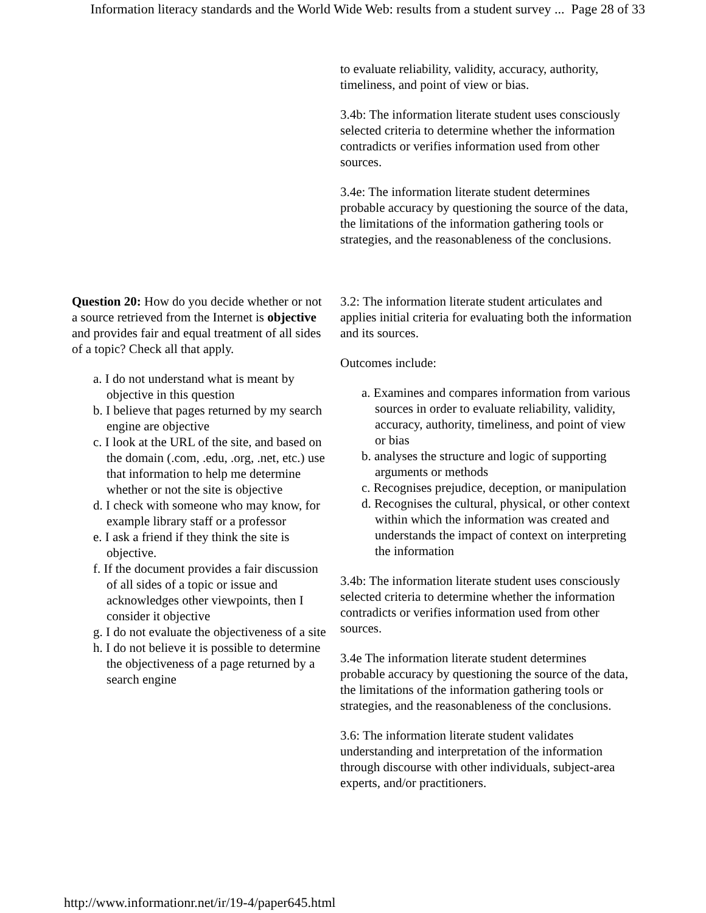Information literacy standards and the World Wide Web: results from a student survey ... Page 28 of 33
| | to evaluate reliability, validity, accuracy, authority, timeliness, and point of view or bias. 3.4b: The information literate student uses consciously selected criteria to determine whether the information contradicts or verifies information used from other sources. 3.4e: The information literate student determines probable accuracy by questioning the source of the data, the limitations of the information gathering tools or strategies, and the reasonableness of the conclusions. |
| Question 20: How do you decide whether or not a source retrieved from the Internet is objective and provides fair and equal treatment of all sides of a topic? Check all that apply. a. I do not understand what is meant by objective in this question b. I believe that pages returned by my search engine are objective c. I look at the URL of the site, and based on the domain (.com, .edu, .org, .net, etc.) use that information to help me determine whether or not the site is objective d. I check with someone who may know, for example library staff or a professor e. I ask a friend if they think the site is objective. f. If the document provides a fair discussion of all sides of a topic or issue and acknowledges other viewpoints, then I consider it objective g. I do not evaluate the objectiveness of a site h. I do not believe it is possible to determine the objectiveness of a page returned by a search engine | 3.2: The information literate student articulates and applies initial criteria for evaluating both the information and its sources. Outcomes include: a. Examines and compares information from various sources in order to evaluate reliability, validity, accuracy, authority, timeliness, and point of view or bias b. analyses the structure and logic of supporting arguments or methods c. Recognises prejudice, deception, or manipulation d. Recognises the cultural, physical, or other context within which the information was created and understands the impact of context on interpreting the information 3.4b: The information literate student uses consciously selected criteria to determine whether the information contradicts or verifies information used from other sources. 3.4e The information literate student determines probable accuracy by questioning the source of the data, the limitations of the information gathering tools or strategies, and the reasonableness of the conclusions. 3.6: The information literate student validates understanding and interpretation of the information through discourse with other individuals, subject-area experts, and/or practitioners. |
http://www.informationr.net/ir/19-4/paper645.html